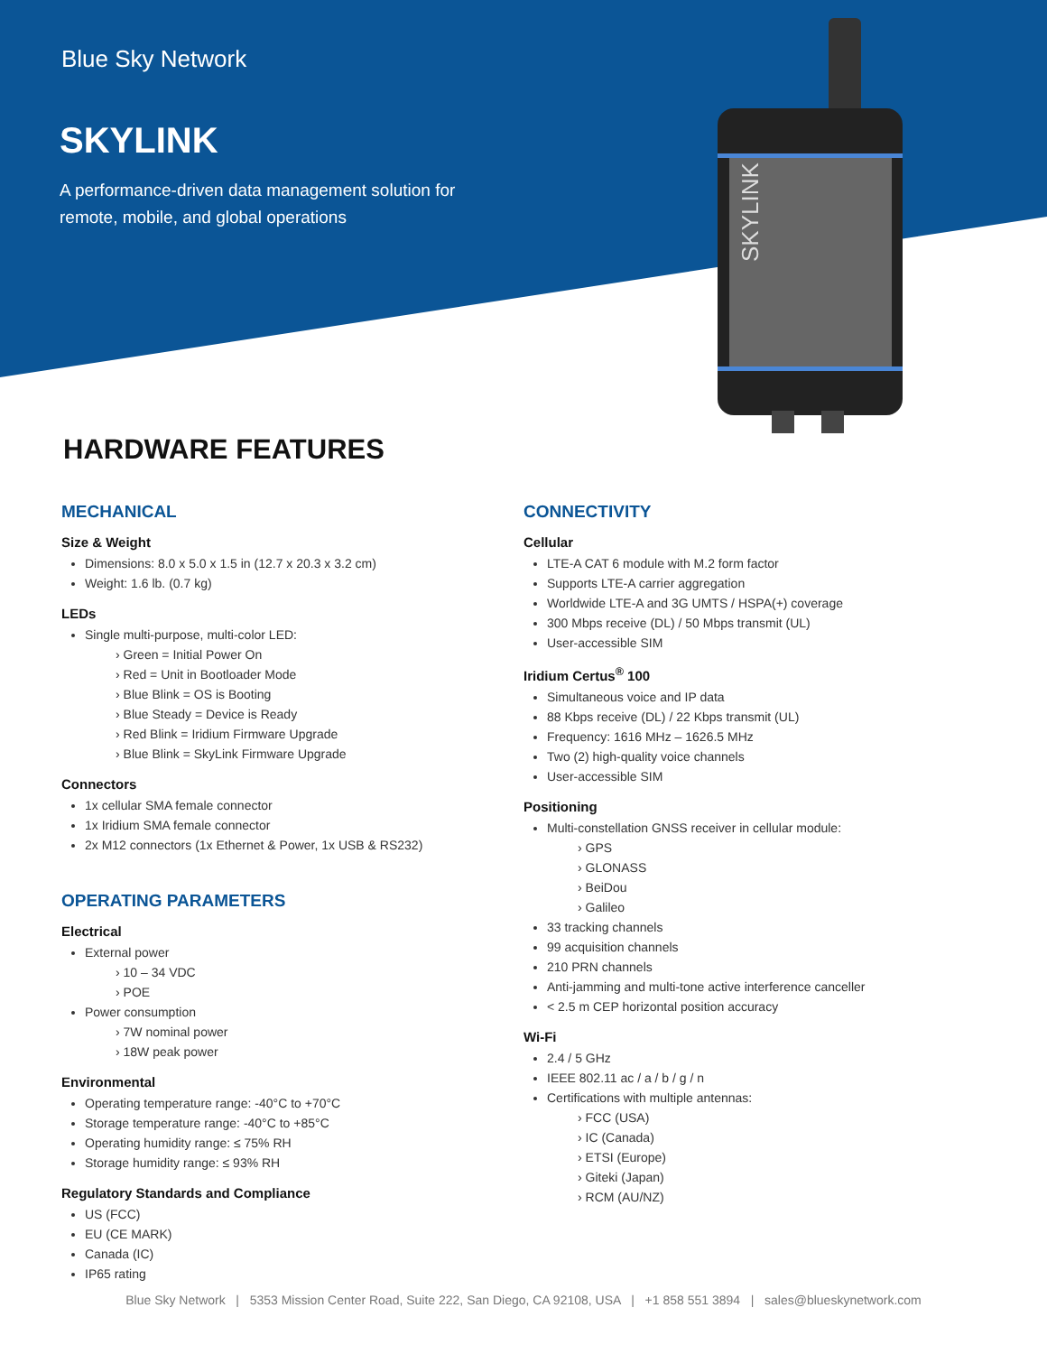SKYLINK
Blue Sky Network
SKYLINK
A performance-driven data management solution for
remote, mobile, and global operations
HARDWARE FEATURES
MECHANICAL
Size & Weight
Dimensions: 8.0 x 5.0 x 1.5 in (12.7 x 20.3 x 3.2 cm)
Weight: 1.6 lb. (0.7 kg)
LEDs
Single multi-purpose, multi-color LED:
› Green = Initial Power On
› Red = Unit in Bootloader Mode
› Blue Blink = OS is Booting
› Blue Steady = Device is Ready
› Red Blink = Iridium Firmware Upgrade
› Blue Blink = SkyLink Firmware Upgrade
Connectors
1x cellular SMA female connector
1x Iridium SMA female connector
2x M12 connectors (1x Ethernet & Power, 1x USB & RS232)
OPERATING PARAMETERS
Electrical
External power
› 10 – 34 VDC
› POE
Power consumption
› 7W nominal power
› 18W peak power
Environmental
Operating temperature range: -40°C to +70°C
Storage temperature range: -40°C to +85°C
Operating humidity range: ≤ 75% RH
Storage humidity range: ≤ 93% RH
Regulatory Standards and Compliance
US (FCC)
EU (CE MARK)
Canada (IC)
IP65 rating
CONNECTIVITY
Cellular
LTE-A CAT 6 module with M.2 form factor
Supports LTE-A carrier aggregation
Worldwide LTE-A and 3G UMTS / HSPA(+) coverage
300 Mbps receive (DL) / 50 Mbps transmit (UL)
User-accessible SIM
Iridium Certus<sup>®</sup> 100
Simultaneous voice and IP data
88 Kbps receive (DL) / 22 Kbps transmit (UL)
Frequency: 1616 MHz – 1626.5 MHz
Two (2) high-quality voice channels
User-accessible SIM
Positioning
Multi-constellation GNSS receiver in cellular module:
› GPS
› GLONASS
› BeiDou
› Galileo
33 tracking channels
99 acquisition channels
210 PRN channels
Anti-jamming and multi-tone active interference canceller
< 2.5 m CEP horizontal position accuracy
Wi-Fi
2.4 / 5 GHz
IEEE 802.11 ac / a / b / g / n
Certifications with multiple antennas:
› FCC (USA)
› IC (Canada)
› ETSI (Europe)
› Giteki (Japan)
› RCM (AU/NZ)
Blue Sky Network | 5353 Mission Center Road, Suite 222, San Diego, CA 92108, USA | +1 858 551 3894 | sales@blueskynetwork.com